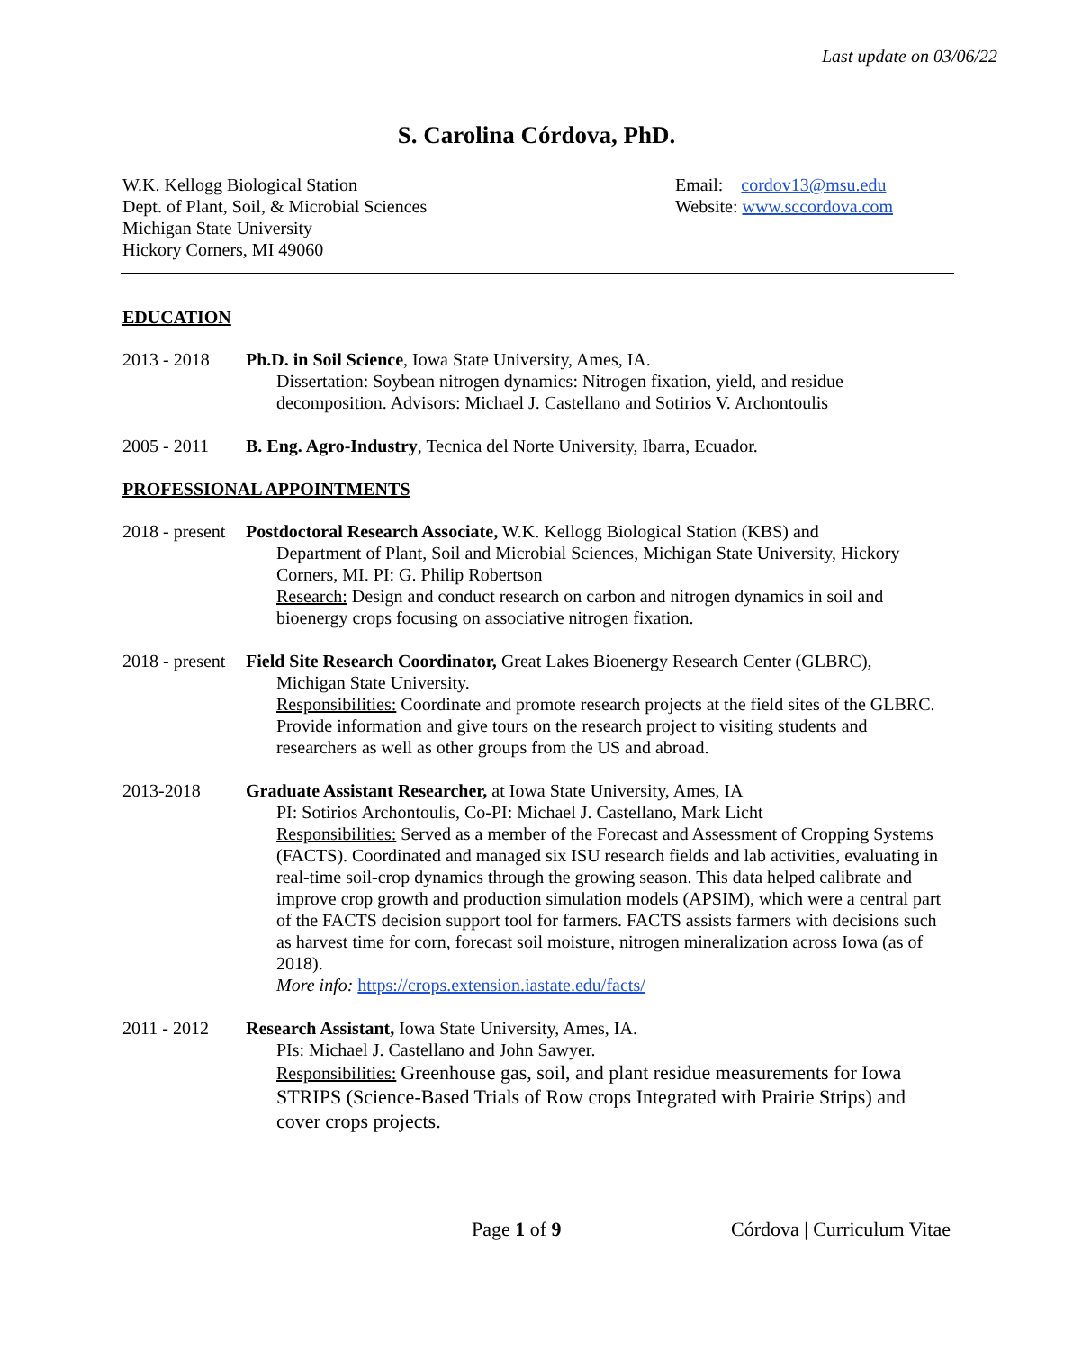Last update on 03/06/22
S. Carolina Córdova, PhD.
W.K. Kellogg Biological Station
Dept. of Plant, Soil, & Microbial Sciences
Michigan State University
Hickory Corners, MI 49060
Email: cordov13@msu.edu
Website: www.sccordova.com
EDUCATION
2013 - 2018 Ph.D. in Soil Science, Iowa State University, Ames, IA.
Dissertation: Soybean nitrogen dynamics: Nitrogen fixation, yield, and residue decomposition. Advisors: Michael J. Castellano and Sotirios V. Archontoulis
2005 - 2011 B. Eng. Agro-Industry, Tecnica del Norte University, Ibarra, Ecuador.
PROFESSIONAL APPOINTMENTS
2018 - present
Postdoctoral Research Associate, W.K. Kellogg Biological Station (KBS) and
Department of Plant, Soil and Microbial Sciences, Michigan State University, Hickory Corners, MI. PI: G. Philip Robertson
Research: Design and conduct research on carbon and nitrogen dynamics in soil and bioenergy crops focusing on associative nitrogen fixation.
2018 - present
Field Site Research Coordinator, Great Lakes Bioenergy Research Center (GLBRC),
Michigan State University.
Responsibilities: Coordinate and promote research projects at the field sites of the GLBRC. Provide information and give tours on the research project to visiting students and researchers as well as other groups from the US and abroad.
2013-2018 Graduate Assistant Researcher, at Iowa State University, Ames, IA
PI: Sotirios Archontoulis, Co-PI: Michael J. Castellano, Mark Licht
Responsibilities: Served as a member of the Forecast and Assessment of Cropping Systems (FACTS). Coordinated and managed six ISU research fields and lab activities, evaluating in real-time soil-crop dynamics through the growing season. This data helped calibrate and improve crop growth and production simulation models (APSIM), which were a central part of the FACTS decision support tool for farmers. FACTS assists farmers with decisions such as harvest time for corn, forecast soil moisture, nitrogen mineralization across Iowa (as of 2018).
More info: https://crops.extension.iastate.edu/facts/
2011 - 2012 Research Assistant, Iowa State University, Ames, IA.
PIs: Michael J. Castellano and John Sawyer.
Responsibilities: Greenhouse gas, soil, and plant residue measurements for Iowa STRIPS (Science-Based Trials of Row crops Integrated with Prairie Strips) and cover crops projects.
Page 1 of 9 Córdova | Curriculum Vitae